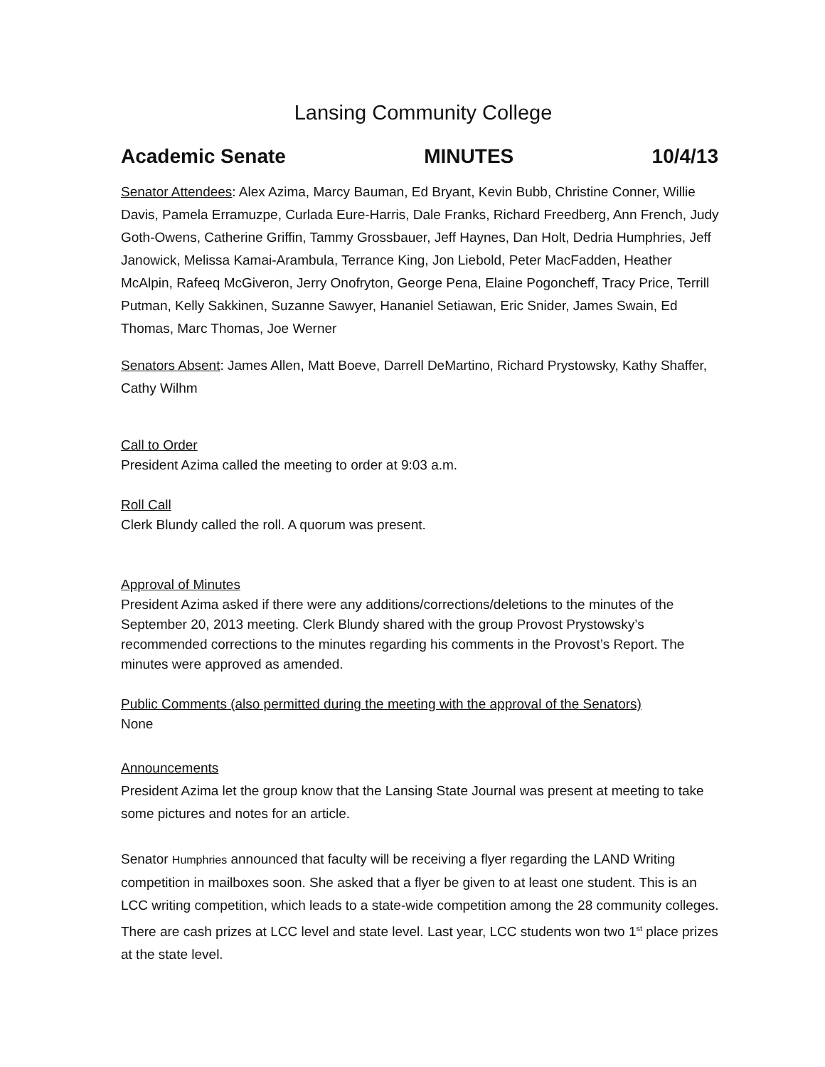Lansing Community College
Academic Senate MINUTES 10/4/13
Senator Attendees: Alex Azima, Marcy Bauman, Ed Bryant, Kevin Bubb, Christine Conner, Willie Davis, Pamela Erramuzpe, Curlada Eure-Harris, Dale Franks, Richard Freedberg, Ann French, Judy Goth-Owens, Catherine Griffin, Tammy Grossbauer, Jeff Haynes, Dan Holt, Dedria Humphries, Jeff Janowick, Melissa Kamai-Arambula, Terrance King, Jon Liebold, Peter MacFadden, Heather McAlpin, Rafeeq McGiveron, Jerry Onofryton, George Pena, Elaine Pogoncheff, Tracy Price, Terrill Putman, Kelly Sakkinen, Suzanne Sawyer, Hananiel Setiawan, Eric Snider, James Swain, Ed Thomas, Marc Thomas, Joe Werner
Senators Absent: James Allen, Matt Boeve, Darrell DeMartino, Richard Prystowsky, Kathy Shaffer, Cathy Wilhm
Call to Order
President Azima called the meeting to order at 9:03 a.m.
Roll Call
Clerk Blundy called the roll. A quorum was present.
Approval of Minutes
President Azima asked if there were any additions/corrections/deletions to the minutes of the September 20, 2013 meeting. Clerk Blundy shared with the group Provost Prystowsky’s recommended corrections to the minutes regarding his comments in the Provost’s Report. The minutes were approved as amended.
Public Comments (also permitted during the meeting with the approval of the Senators)
None
Announcements
President Azima let the group know that the Lansing State Journal was present at meeting to take some pictures and notes for an article.
Senator Humphries announced that faculty will be receiving a flyer regarding the LAND Writing competition in mailboxes soon. She asked that a flyer be given to at least one student. This is an LCC writing competition, which leads to a state-wide competition among the 28 community colleges. There are cash prizes at LCC level and state level. Last year, LCC students won two 1<sup>st</sup> place prizes at the state level.